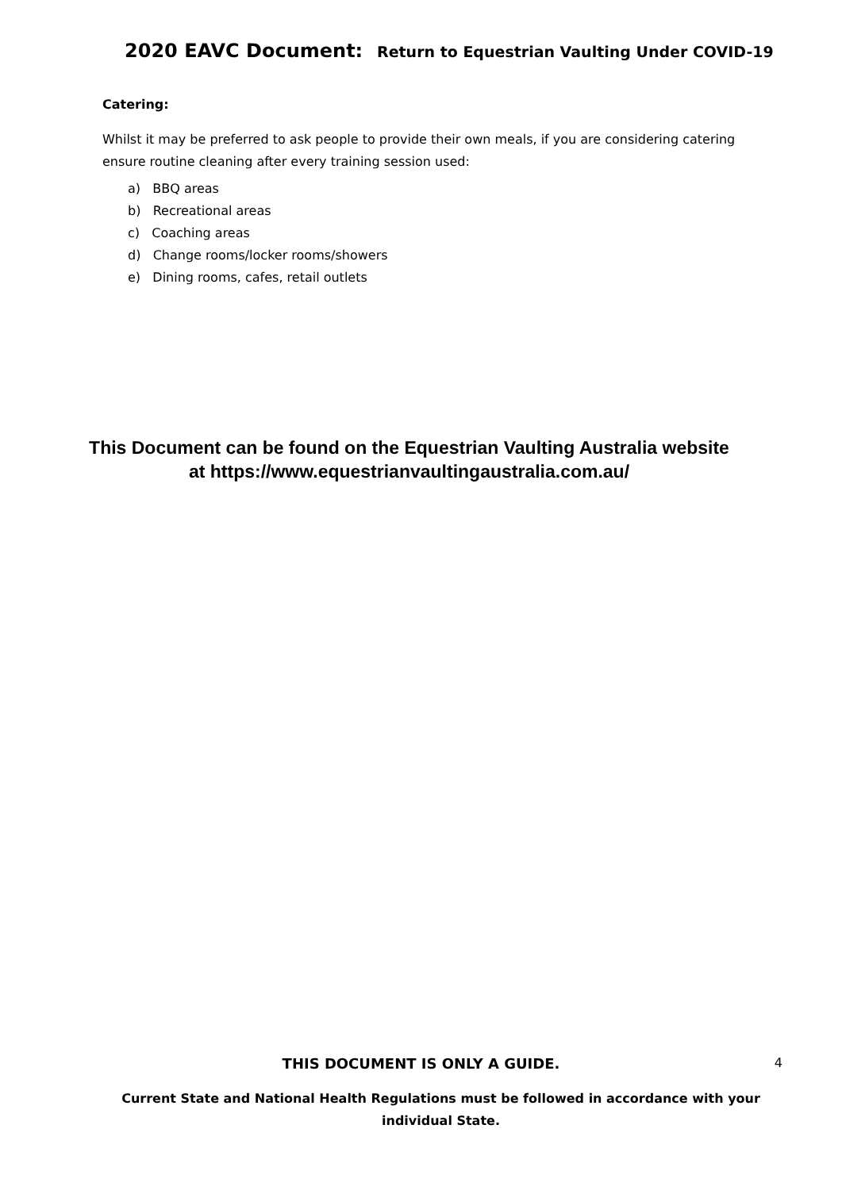2020 EAVC Document: Return to Equestrian Vaulting Under COVID-19
Catering:
Whilst it may be preferred to ask people to provide their own meals, if you are considering catering ensure routine cleaning after every training session used:
a) BBQ areas
b) Recreational areas
c) Coaching areas
d) Change rooms/locker rooms/showers
e) Dining rooms, cafes, retail outlets
This Document can be found on the Equestrian Vaulting Australia website at https://www.equestrianvaultingaustralia.com.au/
THIS DOCUMENT IS ONLY A GUIDE. 4
Current State and National Health Regulations must be followed in accordance with your individual State.